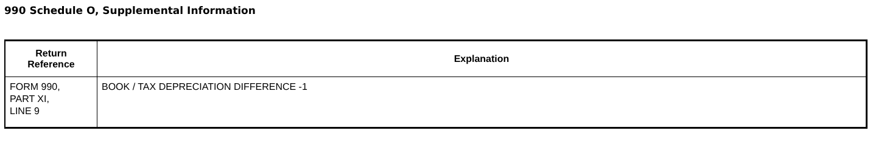990 Schedule O, Supplemental Information
| Return Reference | Explanation |
| --- | --- |
| FORM 990, PART XI, LINE 9 | BOOK / TAX DEPRECIATION DIFFERENCE -1 |